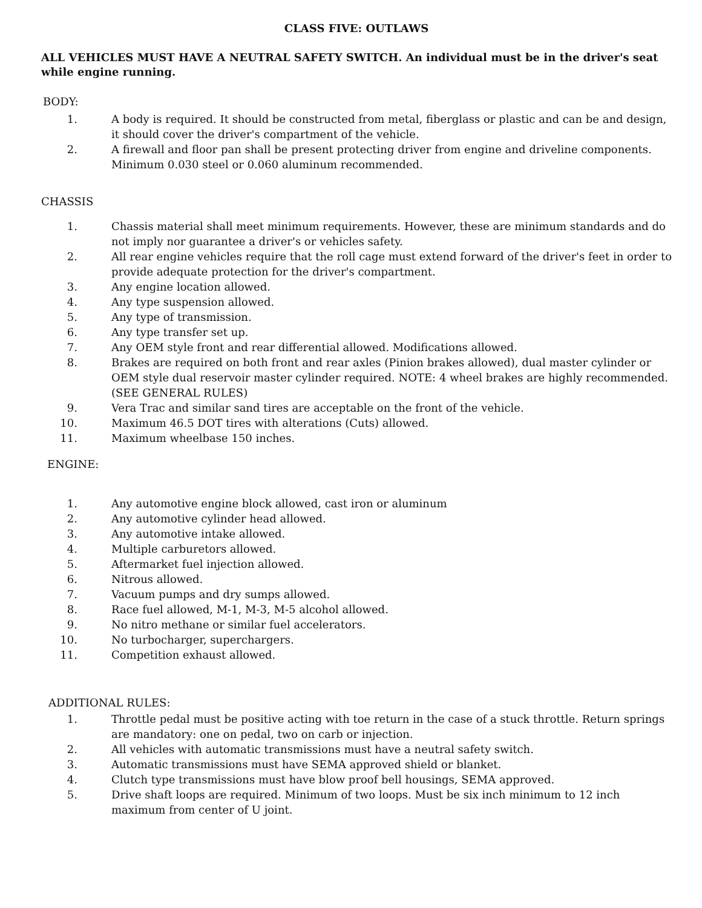CLASS FIVE: OUTLAWS
ALL VEHICLES MUST HAVE A NEUTRAL SAFETY SWITCH. An individual must be in the driver's seat while engine running.
BODY:
1. A body is required. It should be constructed from metal, fiberglass or plastic and can be and design, it should cover the driver's compartment of the vehicle.
2. A firewall and floor pan shall be present protecting driver from engine and driveline components. Minimum 0.030 steel or 0.060 aluminum recommended.
CHASSIS
1. Chassis material shall meet minimum requirements. However, these are minimum standards and do not imply nor guarantee a driver's or vehicles safety.
2. All rear engine vehicles require that the roll cage must extend forward of the driver's feet in order to provide adequate protection for the driver's compartment.
3. Any engine location allowed.
4. Any type suspension allowed.
5. Any type of transmission.
6. Any type transfer set up.
7. Any OEM style front and rear differential allowed. Modifications allowed.
8. Brakes are required on both front and rear axles (Pinion brakes allowed), dual master cylinder or OEM style dual reservoir master cylinder required. NOTE: 4 wheel brakes are highly recommended.
(SEE GENERAL RULES)
9. Vera Trac and similar sand tires are acceptable on the front of the vehicle.
10. Maximum 46.5 DOT tires with alterations (Cuts) allowed.
11. Maximum wheelbase 150 inches.
ENGINE:
1. Any automotive engine block allowed, cast iron or aluminum
2. Any automotive cylinder head allowed.
3. Any automotive intake allowed.
4. Multiple carburetors allowed.
5. Aftermarket fuel injection allowed.
6. Nitrous allowed.
7. Vacuum pumps and dry sumps allowed.
8. Race fuel allowed, M-1, M-3, M-5 alcohol allowed.
9. No nitro methane or similar fuel accelerators.
10. No turbocharger, superchargers.
11. Competition exhaust allowed.
ADDITIONAL RULES:
1. Throttle pedal must be positive acting with toe return in the case of a stuck throttle. Return springs are mandatory: one on pedal, two on carb or injection.
2. All vehicles with automatic transmissions must have a neutral safety switch.
3. Automatic transmissions must have SEMA approved shield or blanket.
4. Clutch type transmissions must have blow proof bell housings, SEMA approved.
5. Drive shaft loops are required. Minimum of two loops. Must be six inch minimum to 12 inch maximum from center of U joint.